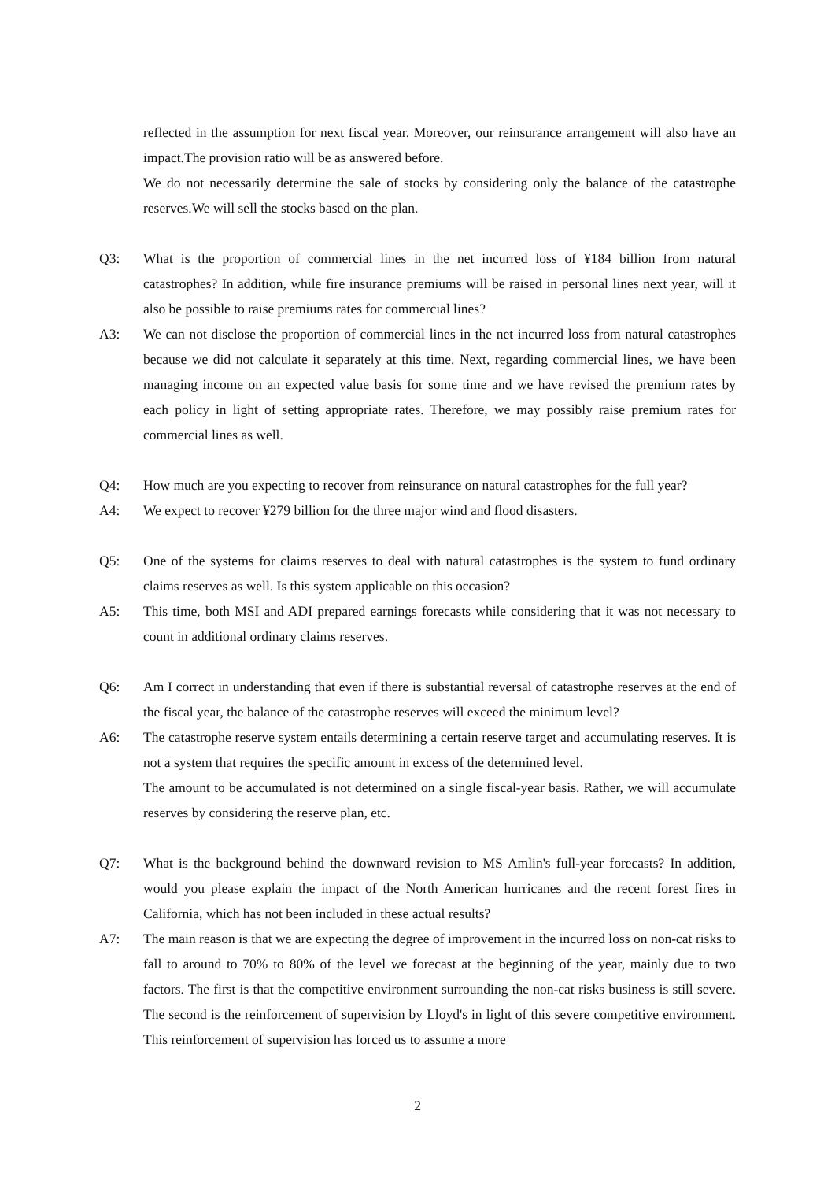reflected in the assumption for next fiscal year. Moreover, our reinsurance arrangement will also have an impact.The provision ratio will be as answered before.
We do not necessarily determine the sale of stocks by considering only the balance of the catastrophe reserves.We will sell the stocks based on the plan.
Q3: What is the proportion of commercial lines in the net incurred loss of ¥184 billion from natural catastrophes? In addition, while fire insurance premiums will be raised in personal lines next year, will it also be possible to raise premiums rates for commercial lines?
A3: We can not disclose the proportion of commercial lines in the net incurred loss from natural catastrophes because we did not calculate it separately at this time. Next, regarding commercial lines, we have been managing income on an expected value basis for some time and we have revised the premium rates by each policy in light of setting appropriate rates. Therefore, we may possibly raise premium rates for commercial lines as well.
Q4: How much are you expecting to recover from reinsurance on natural catastrophes for the full year?
A4: We expect to recover ¥279 billion for the three major wind and flood disasters.
Q5: One of the systems for claims reserves to deal with natural catastrophes is the system to fund ordinary claims reserves as well. Is this system applicable on this occasion?
A5: This time, both MSI and ADI prepared earnings forecasts while considering that it was not necessary to count in additional ordinary claims reserves.
Q6: Am I correct in understanding that even if there is substantial reversal of catastrophe reserves at the end of the fiscal year, the balance of the catastrophe reserves will exceed the minimum level?
A6: The catastrophe reserve system entails determining a certain reserve target and accumulating reserves. It is not a system that requires the specific amount in excess of the determined level.
The amount to be accumulated is not determined on a single fiscal-year basis. Rather, we will accumulate reserves by considering the reserve plan, etc.
Q7: What is the background behind the downward revision to MS Amlin's full-year forecasts? In addition, would you please explain the impact of the North American hurricanes and the recent forest fires in California, which has not been included in these actual results?
A7: The main reason is that we are expecting the degree of improvement in the incurred loss on non-cat risks to fall to around to 70% to 80% of the level we forecast at the beginning of the year, mainly due to two factors. The first is that the competitive environment surrounding the non-cat risks business is still severe. The second is the reinforcement of supervision by Lloyd's in light of this severe competitive environment. This reinforcement of supervision has forced us to assume a more
2